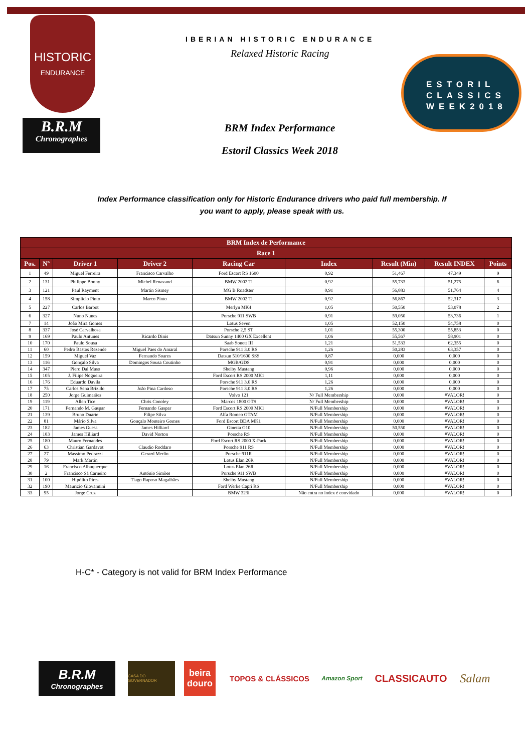HISTORIC
ENDURANCE
B.R.M
Chronographes
IBERIAN HISTORIC ENDURANCE
Relaxed Historic Racing
ESTORIL
CLASSICS
WEEK2018
BRM Index Performance
Estoril Classics Week 2018
Index Performance classification only for Historic Endurance drivers who paid full membership. If you want to apply, please speak with us.
| BRM Index de Performance | | | | | | | | |
| --- | --- | --- | --- | --- | --- | --- | --- | --- |
| Race 1 | | | | | | | | |
| Pos. | Nº | Driver 1 | Driver 2 | Racing Car | Index | Result (Min) | Result INDEX | Points |
| 1 | 49 | Miguel Ferreira | Francisco Carvalho | Ford Escort RS 1600 | 0,92 | 51,467 | 47,349 | 9 |
| 2 | 131 | Philippe Bonny | Michel Renavand | BMW 2002 Ti | 0,92 | 55,733 | 51,275 | 6 |
| 3 | 121 | Paul Rayment | Martin Sismey | MG B Roadster | 0,91 | 56,883 | 51,764 | 4 |
| 4 | 158 | Simplicio Pinto | Marco Pinto | BMW 2002 Ti | 0,92 | 56,867 | 52,317 | 3 |
| 5 | 227 | Carlos Barbot | | Merlyn MK4 | 1,05 | 50,550 | 53,078 | 2 |
| 6 | 327 | Nuno Nunes | | Porsche 911 SWB | 0,91 | 59,050 | 53,736 | 1 |
| 7 | 14 | João Mira Gomes | | Lotus Seven | 1,05 | 52,150 | 54,758 | 0 |
| 8 | 337 | José Carvalhosa | | Porsche 2,5 ST | 1,01 | 55,300 | 55,853 | 0 |
| 9 | 169 | Paulo Antunes | Ricardo Dinis | Datsun Sunny 1400 GX Excellent | 1,06 | 55,567 | 58,901 | 0 |
| 10 | 170 | Paulo Sousa | | Saab Sonett III | 1,21 | 51,533 | 62,355 | 0 |
| 11 | 60 | Pedro Bastos Rezende | Miguel Paes do Amaral | Porsche 911 3.0 RS | 1,26 | 50,283 | 63,357 | 0 |
| 12 | 159 | Miguel Vaz | Fernando Soares | Datsun 510/1600 SSS | 0,87 | 0,000 | 0,000 | 0 |
| 13 | 116 | Gonçalo Silva | Domingos Sousa Coutinho | MGB/GDS | 0,91 | 0,000 | 0,000 | 0 |
| 14 | 347 | Piero Dal Maso | | Shelby Mustang | 0,96 | 0,000 | 0,000 | 0 |
| 15 | 105 | J. Filipe Nogueira | | Ford Escort RS 2000 MK1 | 1,11 | 0,000 | 0,000 | 0 |
| 16 | 176 | Eduardo Davila | | Porsche 911 3.0 RS | 1,26 | 0,000 | 0,000 | 0 |
| 17 | 75 | Carlos Sena Brizido | João Pina Cardoso | Porsche 911 3.0 RS | 1,26 | 0,000 | 0,000 | 0 |
| 18 | 250 | Jorge Guimarães | | Volvo 121 | N/ Full Membership | 0,000 | #VALOR! | 0 |
| 19 | 119 | Allen Tice | Chris Conoley | Marcos 1800 GTS | N/ Full Membership | 0,000 | #VALOR! | 0 |
| 20 | 171 | Fernando M. Gaspar | Fernando Gaspar | Ford Escort RS 2000 MK1 | N/Full Membership | 0,000 | #VALOR! | 0 |
| 21 | 139 | Bruno Duarte | Filipe Silva | Alfa Romeo GTAM | N/Full Membership | 0,000 | #VALOR! | 0 |
| 22 | 81 | Mário Silva | Gonçalo Monteiro Gomes | Ford Escort BDA MK1 | N/Full Membership | 0,000 | #VALOR! | 0 |
| 23 | 182 | James Guess | James Hilliard | Ginetta G10 | N/Full Membership | 50,550 | #VALOR! | 0 |
| 24 | 183 | James Hilliard | David Norton | Porsche RS | N/Full Membership | 0,000 | #VALOR! | 0 |
| 25 | 180 | Mauro Fernandes | | Ford Escort RS 2000 X-Pack | N/Full Membership | 0,000 | #VALOR! | 0 |
| 26 | 63 | Christian Gardavot | Claudio Roddaro | Porsche 911 RS | N/Full Membership | 0,000 | #VALOR! | 0 |
| 27 | 27 | Massimo Pedrazzi | Gerard Merlin | Porsche 911R | N/Full Membership | 0,000 | #VALOR! | 0 |
| 28 | 79 | Mark Martin | | Lotus Elan 26R | N/Full Membership | 0,000 | #VALOR! | 0 |
| 29 | 16 | Francisco Albuquerque | | Lotus Elan 26R | N/Full Membership | 0,000 | #VALOR! | 0 |
| 30 | 2 | Francisco Sá Carneiro | António Simões | Porsche 911 SWB | N/Full Membership | 0,000 | #VALOR! | 0 |
| 31 | 100 | Hipólito Pires | Tiago Raposo Magalhães | Shelby Mustang | N/Full Membership | 0,000 | #VALOR! | 0 |
| 32 | 190 | Maurizio Giovannini | | Ford Werke Capri RS | N/Full Membership | 0,000 | #VALOR! | 0 |
| 33 | 95 | Jorge Cruz | | BMW 323i | Não entra no index é convidado | 0,000 | #VALOR! | 0 |
H-C* - Category is not valid for BRM Index Performance
B.R.M
Chronographes
CASA DO GOVERNADOR
beira douro
TOPOS & CLÁSSICOS Amazon Sport CLASSICAUTO Salam